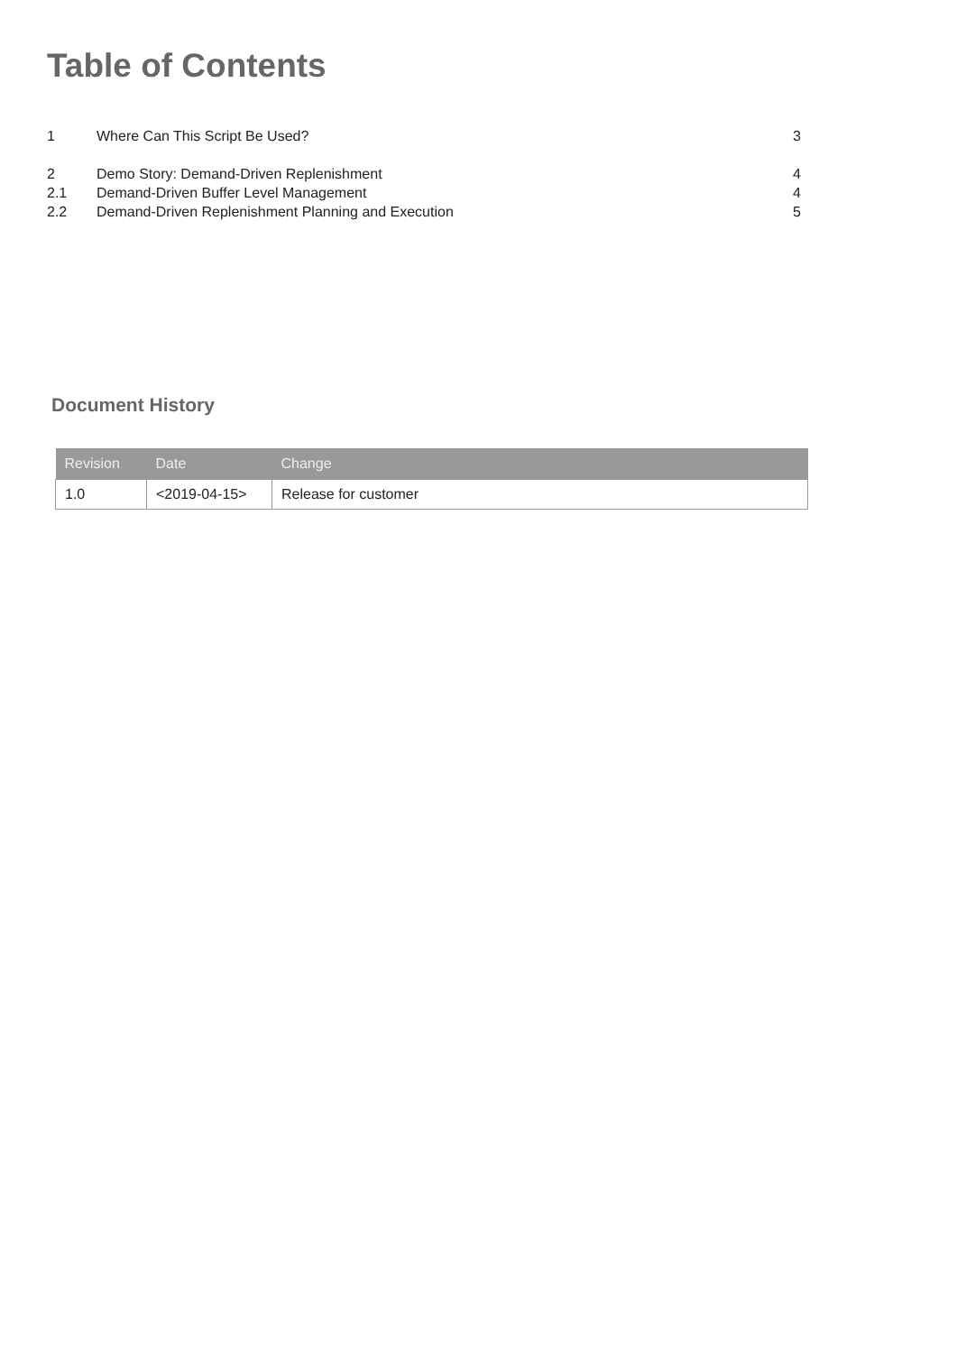Table of Contents
| 1 | Where Can This Script Be Used? | 3 |
| 2 | Demo Story: Demand-Driven Replenishment | 4 |
| 2.1 | Demand-Driven Buffer Level Management | 4 |
| 2.2 | Demand-Driven Replenishment Planning and Execution | 5 |
Document History
| Revision | Date | Change |
| --- | --- | --- |
| 1.0 | <2019-04-15> | Release for customer |